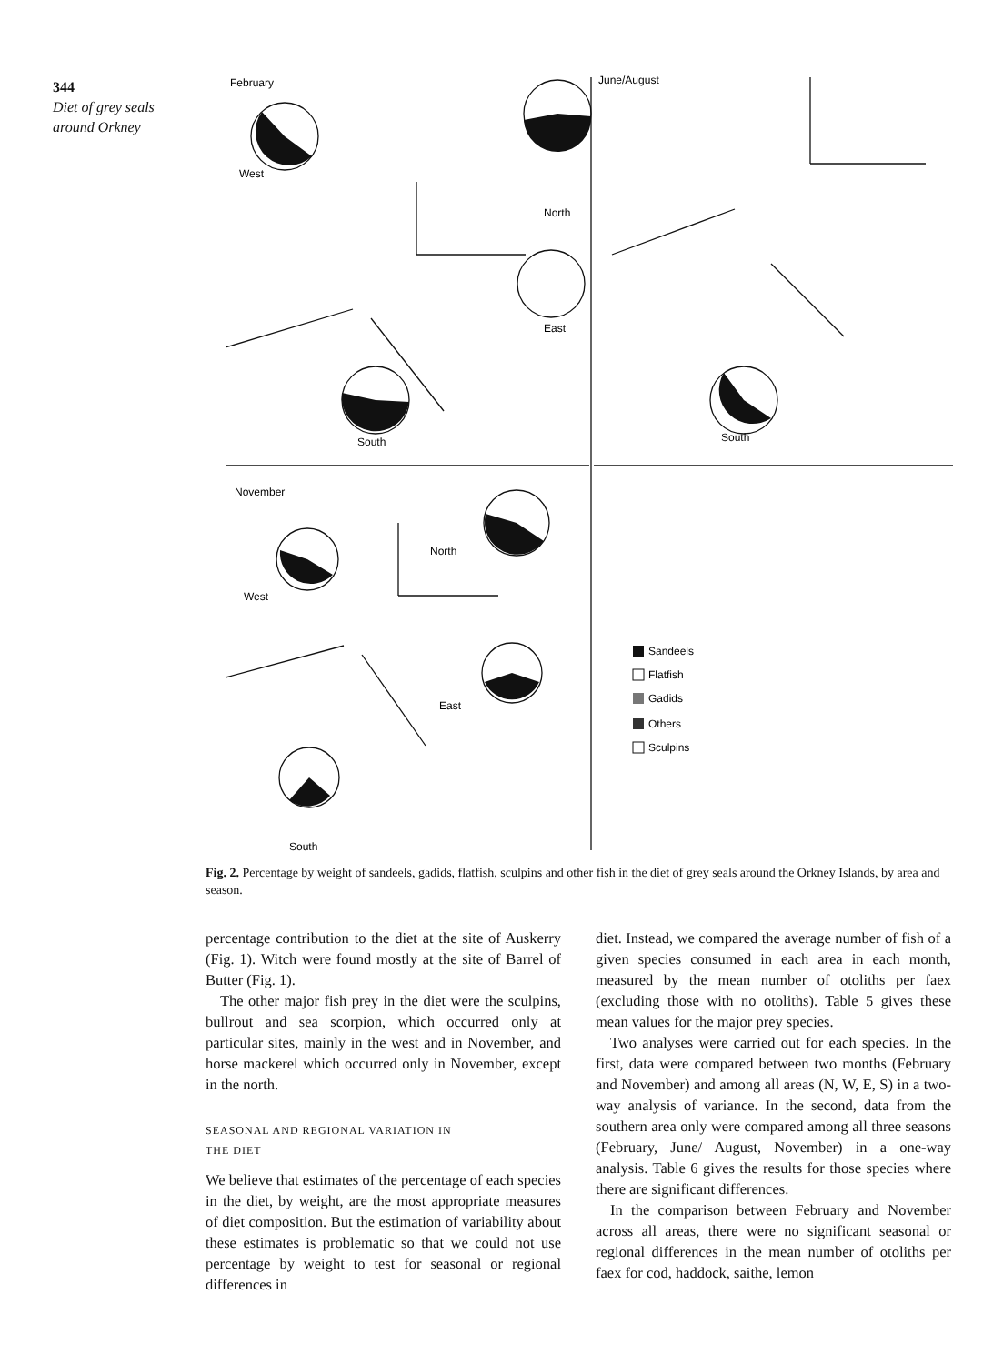344
Diet of grey seals around Orkney
February
June/August
November
West
North
East
South
South
West
North
East
South
Sandeels
Flatfish
Gadids
Others
Sculpins
Fig. 2. Percentage by weight of sandeels, gadids, flatfish, sculpins and other fish in the diet of grey seals around the Orkney Islands, by area and season.
percentage contribution to the diet at the site of Auskerry (Fig. 1). Witch were found mostly at the site of Barrel of Butter (Fig. 1).
The other major fish prey in the diet were the sculpins, bullrout and sea scorpion, which occurred only at particular sites, mainly in the west and in November, and horse mackerel which occurred only in November, except in the north.
SEASONAL AND REGIONAL VARIATION IN
THE DIET
We believe that estimates of the percentage of each species in the diet, by weight, are the most appropriate measures of diet composition. But the estimation of variability about these estimates is problematic so that we could not use percentage by weight to test for seasonal or regional differences in
diet. Instead, we compared the average number of fish of a given species consumed in each area in each month, measured by the mean number of otoliths per faex (excluding those with no otoliths). Table 5 gives these mean values for the major prey species.
Two analyses were carried out for each species. In the first, data were compared between two months (February and November) and among all areas (N, W, E, S) in a two-way analysis of variance. In the second, data from the southern area only were compared among all three seasons (February, June/ August, November) in a one-way analysis. Table 6 gives the results for those species where there are significant differences.
In the comparison between February and November across all areas, there were no significant seasonal or regional differences in the mean number of otoliths per faex for cod, haddock, saithe, lemon